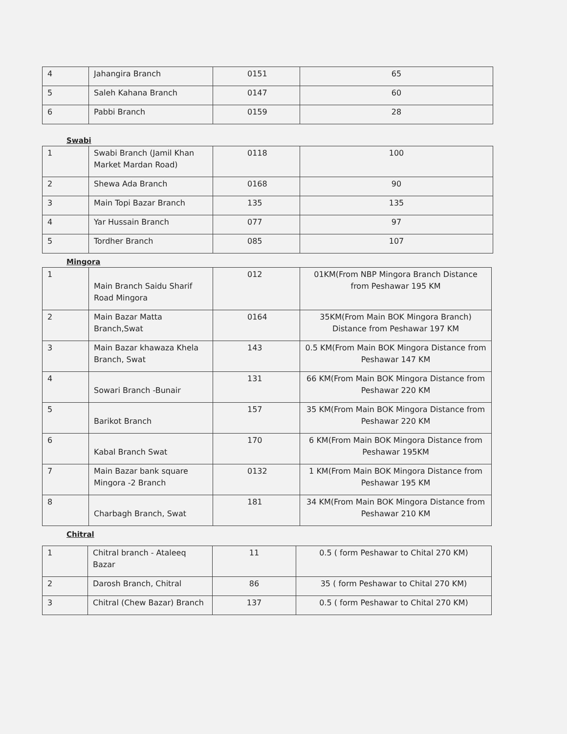| 4 | Jahangira Branch | 0151 | 65 |
| 5 | Saleh Kahana Branch | 0147 | 60 |
| 6 | Pabbi Branch | 0159 | 28 |
Swabi
| 1 | Swabi Branch (Jamil Khan Market Mardan Road) | 0118 | 100 |
| 2 | Shewa Ada Branch | 0168 | 90 |
| 3 | Main Topi Bazar Branch | 135 | 135 |
| 4 | Yar Hussain Branch | 077 | 97 |
| 5 | Tordher Branch | 085 | 107 |
Mingora
| 1 | Main Branch Saidu Sharif Road Mingora | 012 | 01KM(From NBP Mingora Branch Distance from Peshawar 195 KM |
| 2 | Main Bazar Matta Branch,Swat | 0164 | 35KM(From Main BOK Mingora Branch) Distance from Peshawar 197 KM |
| 3 | Main Bazar khawaza Khela Branch, Swat | 143 | 0.5 KM(From Main BOK Mingora Distance from Peshawar 147 KM |
| 4 | Sowari Branch -Bunair | 131 | 66 KM(From Main BOK Mingora Distance from Peshawar 220 KM |
| 5 | Barikot Branch | 157 | 35 KM(From Main BOK Mingora Distance from Peshawar 220 KM |
| 6 | Kabal Branch Swat | 170 | 6 KM(From Main BOK Mingora Distance from Peshawar 195KM |
| 7 | Main Bazar bank square Mingora -2 Branch | 0132 | 1 KM(From Main BOK Mingora Distance from Peshawar 195 KM |
| 8 | Charbagh Branch, Swat | 181 | 34 KM(From Main BOK Mingora Distance from Peshawar 210 KM |
Chitral
| 1 | Chitral branch - Ataleeq Bazar | 11 | 0.5 ( form Peshawar to Chital 270 KM) |
| 2 | Darosh Branch, Chitral | 86 | 35 ( form Peshawar to Chital 270 KM) |
| 3 | Chitral (Chew Bazar) Branch | 137 | 0.5 ( form Peshawar to Chital 270 KM) |